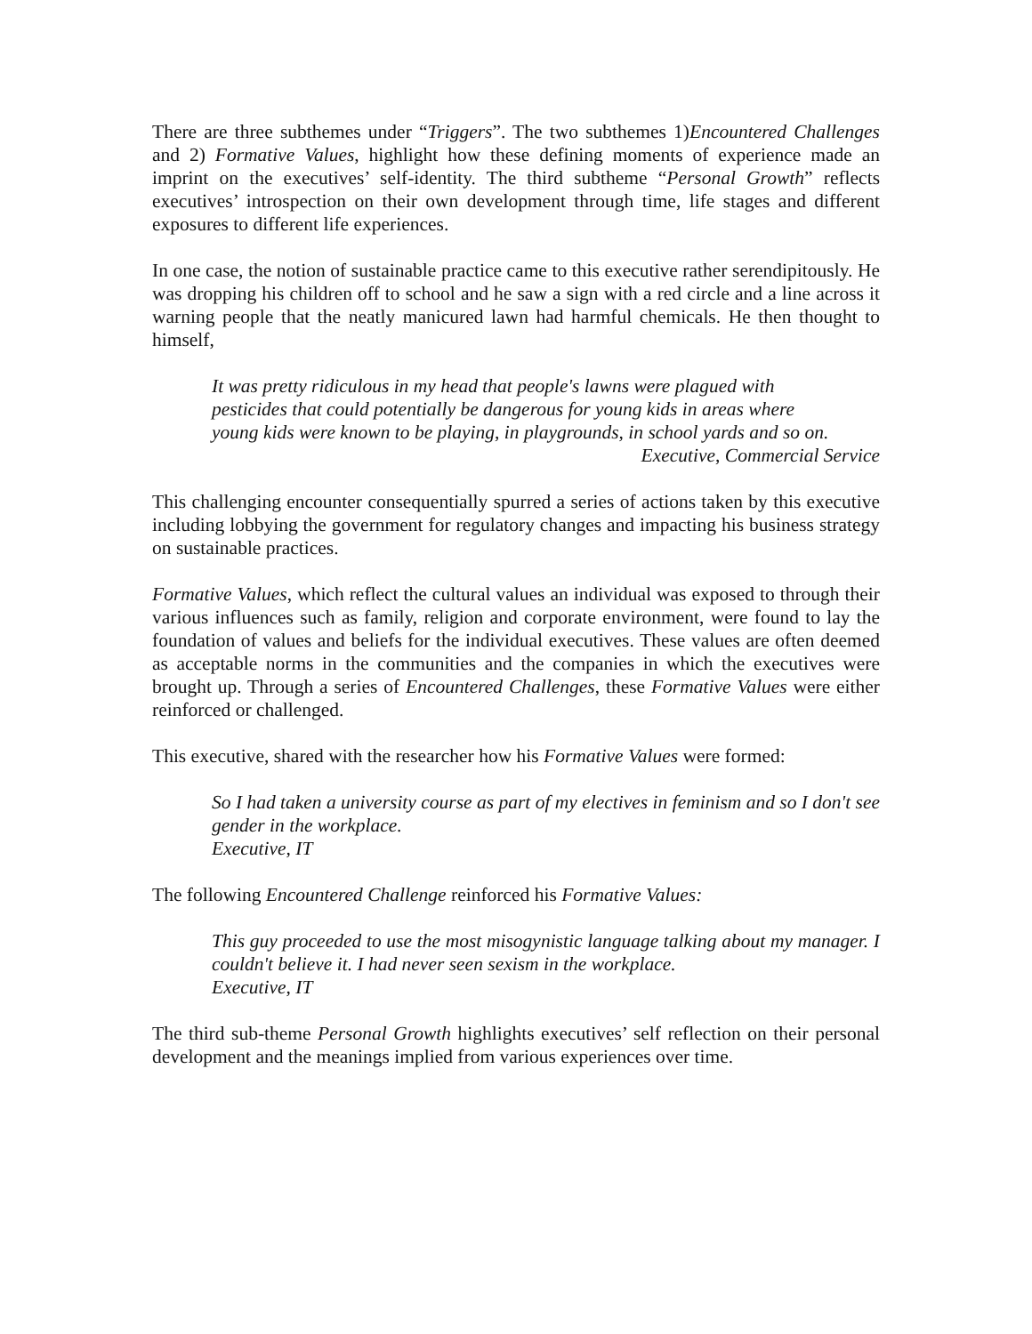There are three subthemes under “Triggers”. The two subthemes 1)Encountered Challenges and 2) Formative Values, highlight how these defining moments of experience made an imprint on the executives’ self-identity. The third subtheme “Personal Growth” reflects executives’ introspection on their own development through time, life stages and different exposures to different life experiences.
In one case, the notion of sustainable practice came to this executive rather serendipitously. He was dropping his children off to school and he saw a sign with a red circle and a line across it warning people that the neatly manicured lawn had harmful chemicals. He then thought to himself,
It was pretty ridiculous in my head that people's lawns were plagued with
pesticides that could potentially be dangerous for young kids in areas where
young kids were known to be playing, in playgrounds, in school yards and so on.
Executive, Commercial Service
This challenging encounter consequentially spurred a series of actions taken by this executive including lobbying the government for regulatory changes and impacting his business strategy on sustainable practices.
Formative Values, which reflect the cultural values an individual was exposed to through their various influences such as family, religion and corporate environment, were found to lay the foundation of values and beliefs for the individual executives. These values are often deemed as acceptable norms in the communities and the companies in which the executives were brought up. Through a series of Encountered Challenges, these Formative Values were either reinforced or challenged.
This executive, shared with the researcher how his Formative Values were formed:
So I had taken a university course as part of my electives in feminism and so I don't see gender in the workplace.
Executive, IT
The following Encountered Challenge reinforced his Formative Values:
This guy proceeded to use the most misogynistic language talking about my manager. I couldn't believe it. I had never seen sexism in the workplace.
Executive, IT
The third sub-theme Personal Growth highlights executives’ self reflection on their personal development and the meanings implied from various experiences over time.